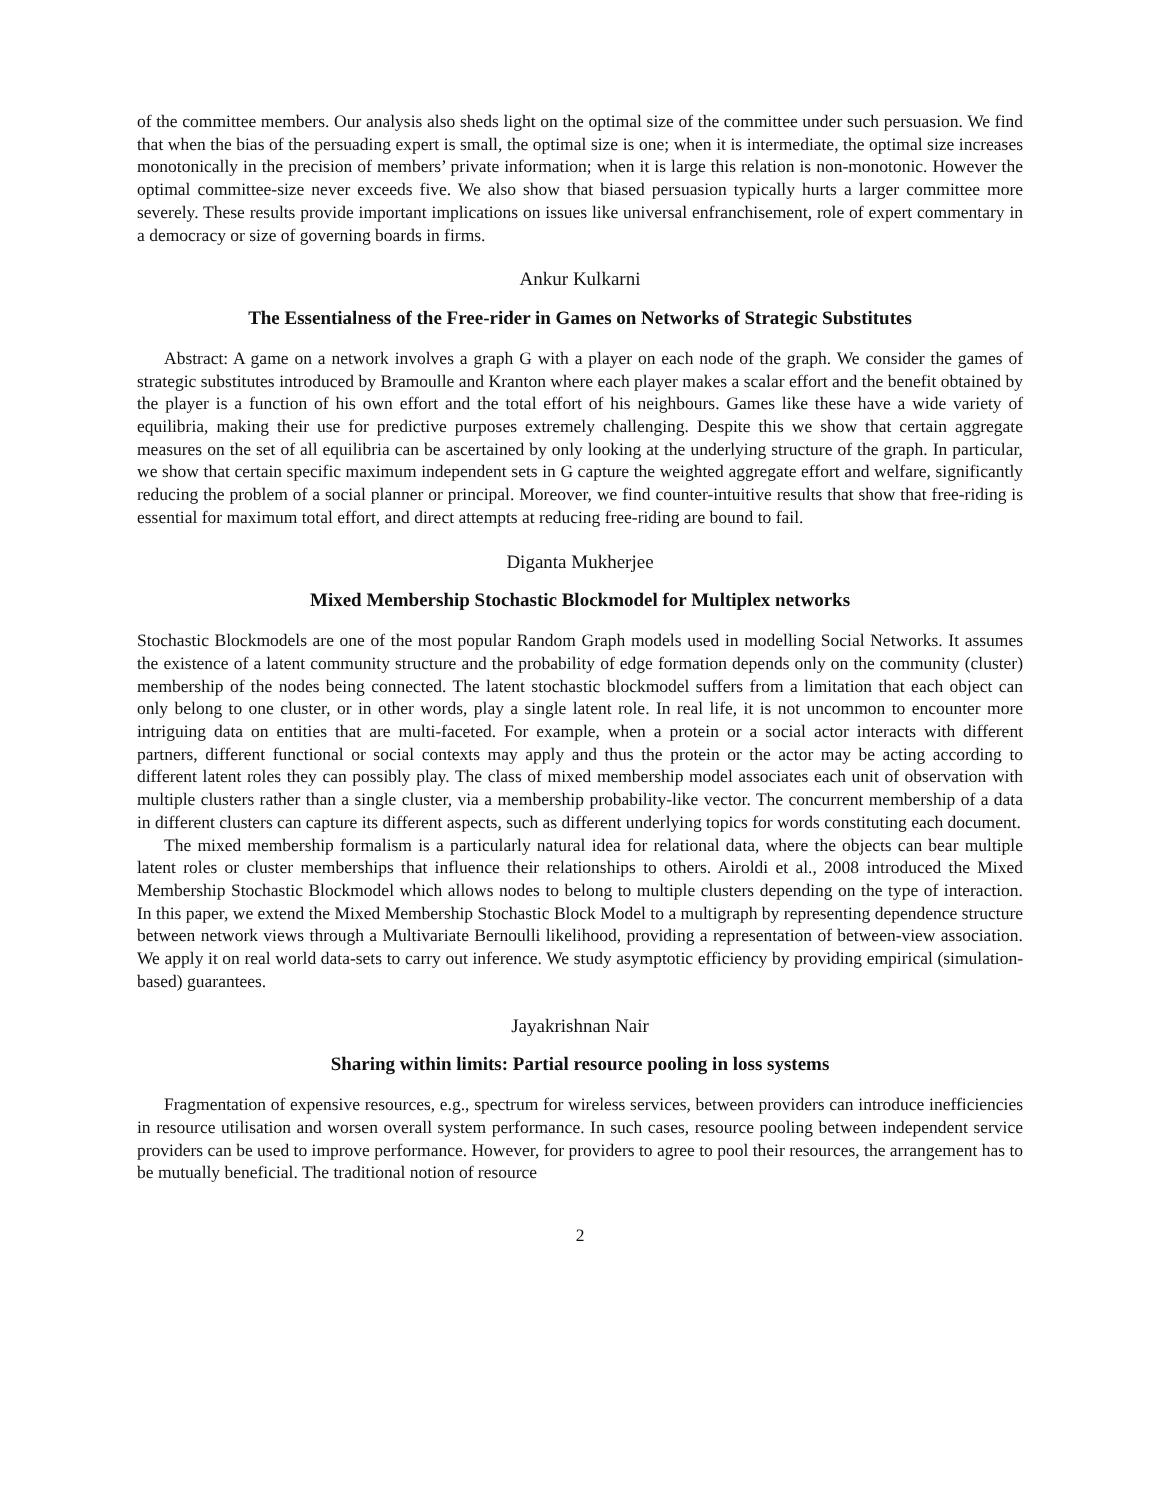of the committee members. Our analysis also sheds light on the optimal size of the committee under such persuasion. We find that when the bias of the persuading expert is small, the optimal size is one; when it is intermediate, the optimal size increases monotonically in the precision of members’ private information; when it is large this relation is non-monotonic. However the optimal committee-size never exceeds five. We also show that biased persuasion typically hurts a larger committee more severely. These results provide important implications on issues like universal enfranchisement, role of expert commentary in a democracy or size of governing boards in firms.
Ankur Kulkarni
The Essentialness of the Free-rider in Games on Networks of Strategic Substitutes
Abstract: A game on a network involves a graph G with a player on each node of the graph. We consider the games of strategic substitutes introduced by Bramoulle and Kranton where each player makes a scalar effort and the benefit obtained by the player is a function of his own effort and the total effort of his neighbours. Games like these have a wide variety of equilibria, making their use for predictive purposes extremely challenging. Despite this we show that certain aggregate measures on the set of all equilibria can be ascertained by only looking at the underlying structure of the graph. In particular, we show that certain specific maximum independent sets in G capture the weighted aggregate effort and welfare, significantly reducing the problem of a social planner or principal. Moreover, we find counter-intuitive results that show that free-riding is essential for maximum total effort, and direct attempts at reducing free-riding are bound to fail.
Diganta Mukherjee
Mixed Membership Stochastic Blockmodel for Multiplex networks
Stochastic Blockmodels are one of the most popular Random Graph models used in modelling Social Networks. It assumes the existence of a latent community structure and the probability of edge formation depends only on the community (cluster) membership of the nodes being connected. The latent stochastic blockmodel suffers from a limitation that each object can only belong to one cluster, or in other words, play a single latent role. In real life, it is not uncommon to encounter more intriguing data on entities that are multi-faceted. For example, when a protein or a social actor interacts with different partners, different functional or social contexts may apply and thus the protein or the actor may be acting according to different latent roles they can possibly play. The class of mixed membership model associates each unit of observation with multiple clusters rather than a single cluster, via a membership probability-like vector. The concurrent membership of a data in different clusters can capture its different aspects, such as different underlying topics for words constituting each document.
The mixed membership formalism is a particularly natural idea for relational data, where the objects can bear multiple latent roles or cluster memberships that influence their relationships to others. Airoldi et al., 2008 introduced the Mixed Membership Stochastic Blockmodel which allows nodes to belong to multiple clusters depending on the type of interaction. In this paper, we extend the Mixed Membership Stochastic Block Model to a multigraph by representing dependence structure between network views through a Multivariate Bernoulli likelihood, providing a representation of between-view association. We apply it on real world data-sets to carry out inference. We study asymptotic efficiency by providing empirical (simulation-based) guarantees.
Jayakrishnan Nair
Sharing within limits: Partial resource pooling in loss systems
Fragmentation of expensive resources, e.g., spectrum for wireless services, between providers can introduce inefficiencies in resource utilisation and worsen overall system performance. In such cases, resource pooling between independent service providers can be used to improve performance. However, for providers to agree to pool their resources, the arrangement has to be mutually beneficial. The traditional notion of resource
2